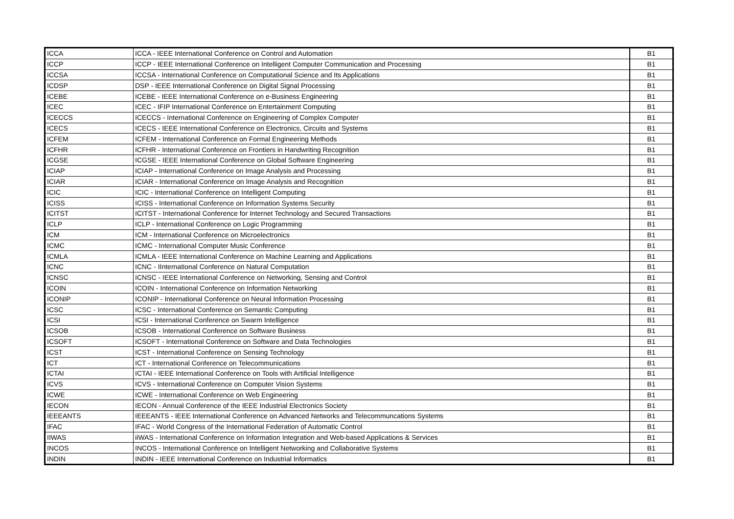| ICCA | ICCA - IEEE International Conference on Control and Automation | B1 |
| ICCP | ICCP - IEEE International Conference on Intelligent Computer Communication and Processing | B1 |
| ICCSA | ICCSA - International Conference on Computational Science and Its Applications | B1 |
| ICDSP | DSP - IEEE International Conference on Digital Signal Processing | B1 |
| ICEBE | ICEBE - IEEE International Conference on e-Business Engineering | B1 |
| ICEC | ICEC - IFIP International Conference on Entertainment Computing | B1 |
| ICECCS | ICECCS - International Conference on Engineering of Complex Computer | B1 |
| ICECS | ICECS - IEEE International Conference on Electronics, Circuits and Systems | B1 |
| ICFEM | ICFEM - International Conference on Formal Engineering Methods | B1 |
| ICFHR | ICFHR - International Conference on Frontiers in Handwriting Recognition | B1 |
| ICGSE | ICGSE - IEEE International Conference on Global Software Engineering | B1 |
| ICIAP | ICIAP - International Conference on Image Analysis and Processing | B1 |
| ICIAR | ICIAR - International Conference on Image Analysis and Recognition | B1 |
| ICIC | ICIC - International Conference on Intelligent Computing | B1 |
| ICISS | ICISS - International Conference on Information Systems Security | B1 |
| ICITST | ICITST - International Conference for Internet Technology and Secured Transactions | B1 |
| ICLP | ICLP - International Conference on Logic Programming | B1 |
| ICM | ICM - International Conference on Microelectronics | B1 |
| ICMC | ICMC - International Computer Music Conference | B1 |
| ICMLA | ICMLA - IEEE International Conference on Machine Learning and Applications | B1 |
| ICNC | ICNC - IInternational Conference on Natural Computation | B1 |
| ICNSC | ICNSC - IEEE International Conference on Networking, Sensing and Control | B1 |
| ICOIN | ICOIN - International Conference on Information Networking | B1 |
| ICONIP | ICONIP - International Conference on Neural Information Processing | B1 |
| ICSC | ICSC - International Conference on Semantic Computing | B1 |
| ICSI | ICSI - International Conference on Swarm Intelligence | B1 |
| ICSOB | ICSOB - International Conference on Software Business | B1 |
| ICSOFT | ICSOFT - International Conference on Software and Data Technologies | B1 |
| ICST | ICST - International Conference on Sensing Technology | B1 |
| ICT | ICT - International Conference on Telecommunications | B1 |
| ICTAI | ICTAI - IEEE International Conference on Tools with Artificial Intelligence | B1 |
| ICVS | ICVS - International Conference on Computer Vision Systems | B1 |
| ICWE | ICWE - International Conference on Web Engineering | B1 |
| IECON | IECON - Annual Conference of the IEEE Industrial Electronics Society | B1 |
| IEEEANTS | IEEEANTS - IEEE International Conference on Advanced Networks and Telecommuncations Systems | B1 |
| IFAC | IFAC - World Congress of the International Federation of Automatic Control | B1 |
| IIWAS | iiWAS - International Conference on Information Integration and Web-based Applications & Services | B1 |
| INCOS | INCOS - International Conference on Intelligent Networking and Collaborative Systems | B1 |
| INDIN | INDIN - IEEE International Conference on Industrial Informatics | B1 |